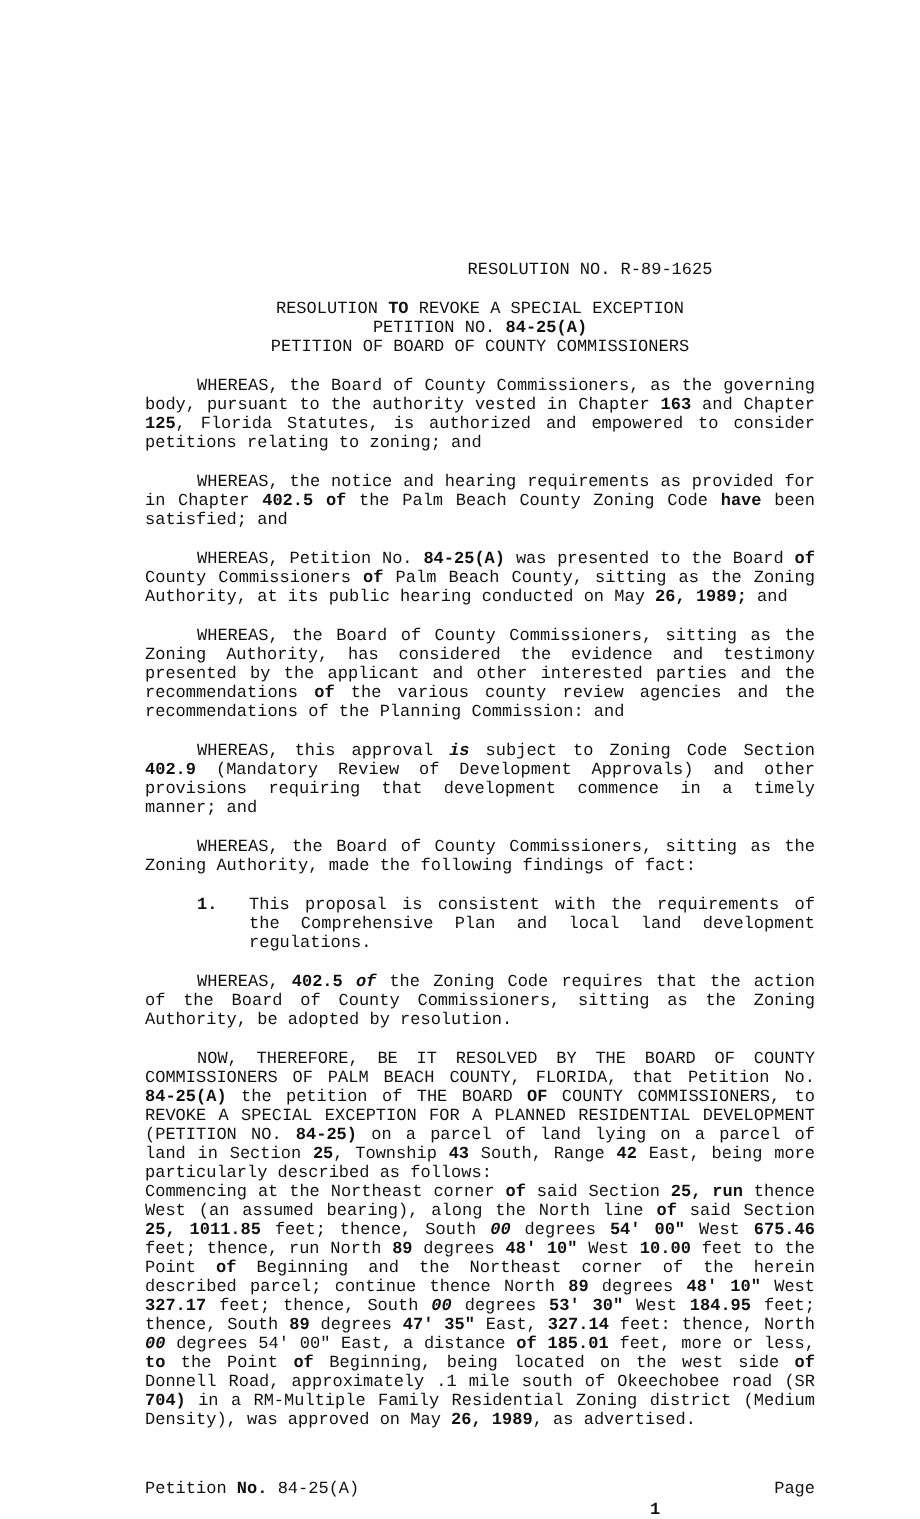RESOLUTION NO. R-89-1625
RESOLUTION TO REVOKE A SPECIAL EXCEPTION
PETITION NO. 84-25(A)
PETITION OF BOARD OF COUNTY COMMISSIONERS
WHEREAS, the Board of County Commissioners, as the governing body, pursuant to the authority vested in Chapter 163 and Chapter 125, Florida Statutes, is authorized and empowered to consider petitions relating to zoning; and
WHEREAS, the notice and hearing requirements as provided for in Chapter 402.5 of the Palm Beach County Zoning Code have been satisfied; and
WHEREAS, Petition No. 84-25(A) was presented to the Board of County Commissioners of Palm Beach County, sitting as the Zoning Authority, at its public hearing conducted on May 26, 1989; and
WHEREAS, the Board of County Commissioners, sitting as the Zoning Authority, has considered the evidence and testimony presented by the applicant and other interested parties and the recommendations of the various county review agencies and the recommendations of the Planning Commission: and
WHEREAS, this approval is subject to Zoning Code Section 402.9 (Mandatory Review of Development Approvals) and other provisions requiring that development commence in a timely manner; and
WHEREAS, the Board of County Commissioners, sitting as the Zoning Authority, made the following findings of fact:
1. This proposal is consistent with the requirements of the Comprehensive Plan and local land development regulations.
WHEREAS, 402.5 of the Zoning Code requires that the action of the Board of County Commissioners, sitting as the Zoning Authority, be adopted by resolution.
NOW, THEREFORE, BE IT RESOLVED BY THE BOARD OF COUNTY COMMISSIONERS OF PALM BEACH COUNTY, FLORIDA, that Petition No. 84-25(A) the petition of THE BOARD OF COUNTY COMMISSIONERS, to REVOKE A SPECIAL EXCEPTION FOR A PLANNED RESIDENTIAL DEVELOPMENT (PETITION NO. 84-25) on a parcel of land lying on a parcel of land in Section 25, Township 43 South, Range 42 East, being more particularly described as follows:
Commencing at the Northeast corner of said Section 25, run thence West (an assumed bearing), along the North line of said Section 25, 1011.85 feet; thence, South 00 degrees 54' 00" West 675.46 feet; thence, run North 89 degrees 48' 10" West 10.00 feet to the Point of Beginning and the Northeast corner of the herein described parcel; continue thence North 89 degrees 48' 10" West 327.17 feet; thence, South 00 degrees 53' 30" West 184.95 feet; thence, South 89 degrees 47' 35" East, 327.14 feet: thence, North 00 degrees 54' 00" East, a distance of 185.01 feet, more or less, to the Point of Beginning, being located on the west side of Donnell Road, approximately .1 mile south of Okeechobee road (SR 704) in a RM-Multiple Family Residential Zoning district (Medium Density), was approved on May 26, 1989, as advertised.
Petition No. 84-25(A) Page
1